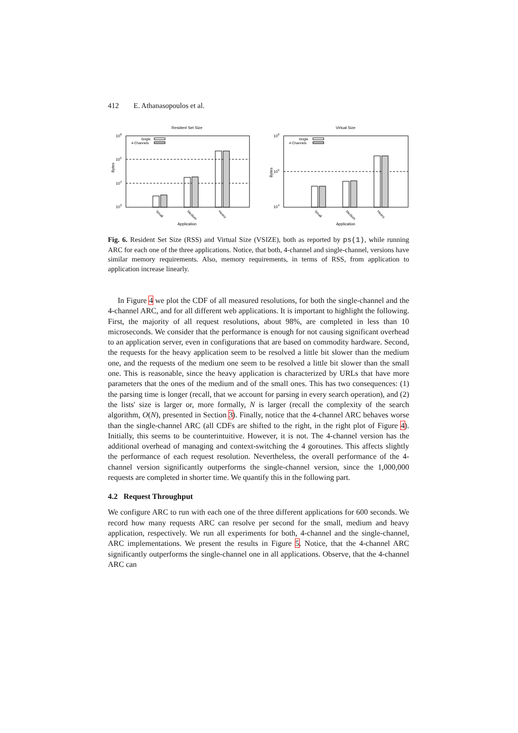412 E. Athanasopoulos et al.
Resident Set Size
106
105
104
103
Bytes
Single
4-Channels
Small
Medium
Heavy
Application
Virtual Size
106
105
104
Bytes
Single
4-Channels
Small
Medium
Heavy
Application
Fig. 6. Resident Set Size (RSS) and Virtual Size (VSIZE), both as reported by ps(1), while running ARC for each one of the three applications. Notice, that both, 4-channel and single-channel, versions have similar memory requirements. Also, memory requirements, in terms of RSS, from application to application increase linearly.
In Figure 4 we plot the CDF of all measured resolutions, for both the single-channel and the 4-channel ARC, and for all different web applications. It is important to highlight the following. First, the majority of all request resolutions, about 98%, are completed in less than 10 microseconds. We consider that the performance is enough for not causing significant overhead to an application server, even in configurations that are based on commodity hardware. Second, the requests for the heavy application seem to be resolved a little bit slower than the medium one, and the requests of the medium one seem to be resolved a little bit slower than the small one. This is reasonable, since the heavy application is characterized by URLs that have more parameters that the ones of the medium and of the small ones. This has two consequences: (1) the parsing time is longer (recall, that we account for parsing in every search operation), and (2) the lists' size is larger or, more formally, N is larger (recall the complexity of the search algorithm, O(N), presented in Section 3). Finally, notice that the 4-channel ARC behaves worse than the single-channel ARC (all CDFs are shifted to the right, in the right plot of Figure 4). Initially, this seems to be counterintuitive. However, it is not. The 4-channel version has the additional overhead of managing and context-switching the 4 goroutines. This affects slightly the performance of each request resolution. Nevertheless, the overall performance of the 4-channel version significantly outperforms the single-channel version, since the 1,000,000 requests are completed in shorter time. We quantify this in the following part.
4.2 Request Throughput
We configure ARC to run with each one of the three different applications for 600 seconds. We record how many requests ARC can resolve per second for the small, medium and heavy application, respectively. We run all experiments for both, 4-channel and the single-channel, ARC implementations. We present the results in Figure 5. Notice, that the 4-channel ARC significantly outperforms the single-channel one in all applications. Observe, that the 4-channel ARC can